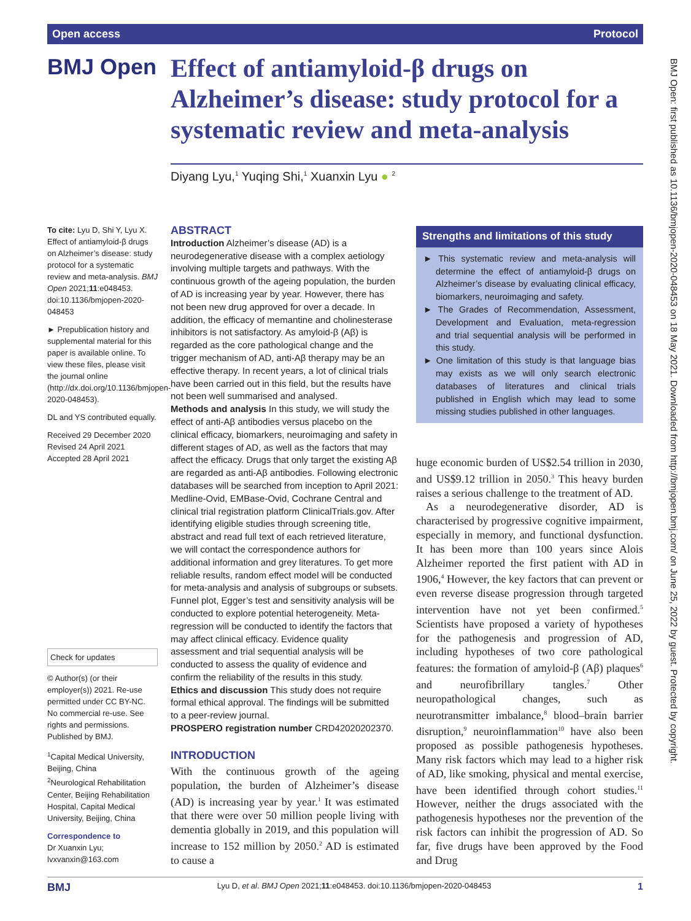Open access Protocol
BMJ Open
Effect of antiamyloid-β drugs on Alzheimer’s disease: study protocol for a systematic review and meta-analysis
Diyang Lyu,<sup>1</sup> Yuqing Shi,<sup>1</sup> Xuanxin Lyu ● <sup>2</sup>
To cite: Lyu D, Shi Y, Lyu X. Effect of antiamyloid-β drugs on Alzheimer’s disease: study protocol for a systematic review and meta-analysis. BMJ Open 2021;11:e048453. doi:10.1136/bmjopen-2020-048453
► Prepublication history and supplemental material for this paper is available online. To view these files, please visit the journal online (http://dx.doi.org/10.1136/bmjopen-2020-048453).
DL and YS contributed equally.
Received 29 December 2020
Revised 24 April 2021
Accepted 28 April 2021
Check for updates
© Author(s) (or their employer(s)) 2021. Re-use permitted under CC BY-NC. No commercial re-use. See rights and permissions. Published by BMJ.
<sup>1</sup> Capital Medical University, Beijing, China
<sup>2</sup> Neurological Rehabilitation Center, Beijing Rehabilitation Hospital, Capital Medical University, Beijing, China
Correspondence to
Dr Xuanxin Lyu;
lvxvanxin@163.com
ABSTRACT
Introduction Alzheimer’s disease (AD) is a neurodegenerative disease with a complex aetiology involving multiple targets and pathways. With the continuous growth of the ageing population, the burden of AD is increasing year by year. However, there has not been new drug approved for over a decade. In addition, the efficacy of memantine and cholinesterase inhibitors is not satisfactory. As amyloid-β (Aβ) is regarded as the core pathological change and the trigger mechanism of AD, anti-Aβ therapy may be an effective therapy. In recent years, a lot of clinical trials have been carried out in this field, but the results have not been well summarised and analysed.
Methods and analysis In this study, we will study the effect of anti-Aβ antibodies versus placebo on the clinical efficacy, biomarkers, neuroimaging and safety in different stages of AD, as well as the factors that may affect the efficacy. Drugs that only target the existing Aβ are regarded as anti-Aβ antibodies. Following electronic databases will be searched from inception to April 2021: Medline-Ovid, EMBase-Ovid, Cochrane Central and clinical trial registration platform ClinicalTrials.gov. After identifying eligible studies through screening title, abstract and read full text of each retrieved literature, we will contact the correspondence authors for additional information and grey literatures. To get more reliable results, random effect model will be conducted for meta-analysis and analysis of subgroups or subsets. Funnel plot, Egger’s test and sensitivity analysis will be conducted to explore potential heterogeneity. Meta-regression will be conducted to identify the factors that may affect clinical efficacy. Evidence quality assessment and trial sequential analysis will be conducted to assess the quality of evidence and confirm the reliability of the results in this study.
Ethics and discussion This study does not require formal ethical approval. The findings will be submitted to a peer-review journal.
PROSPERO registration number CRD42020202370.
INTRODUCTION
With the continuous growth of the ageing population, the burden of Alzheimer’s disease (AD) is increasing year by year.<sup>1</sup> It was estimated that there were over 50 million people living with dementia globally in 2019, and this population will increase to 152 million by 2050.<sup>2</sup> AD is estimated to cause a
Strengths and limitations of this study
► This systematic review and meta-analysis will determine the effect of antiamyloid-β drugs on Alzheimer’s disease by evaluating clinical efficacy, biomarkers, neuroimaging and safety.
► The Grades of Recommendation, Assessment, Development and Evaluation, meta-regression and trial sequential analysis will be performed in this study.
► One limitation of this study is that language bias may exists as we will only search electronic databases of literatures and clinical trials published in English which may lead to some missing studies published in other languages.
huge economic burden of US$2.54 trillion in 2030, and US$9.12 trillion in 2050.<sup>3</sup> This heavy burden raises a serious challenge to the treatment of AD.
As a neurodegenerative disorder, AD is characterised by progressive cognitive impairment, especially in memory, and functional dysfunction. It has been more than 100 years since Alois Alzheimer reported the first patient with AD in 1906,<sup>4</sup> However, the key factors that can prevent or even reverse disease progression through targeted intervention have not yet been confirmed.<sup>5</sup> Scientists have proposed a variety of hypotheses for the pathogenesis and progression of AD, including hypotheses of two core pathological features: the formation of amyloid-β (Aβ) plaques<sup>6</sup> and neurofibrillary tangles.<sup>7</sup> Other neuropathological changes, such as neurotransmitter imbalance,<sup>8</sup> blood–brain barrier disruption,<sup>9</sup> neuroinflammation<sup>10</sup> have also been proposed as possible pathogenesis hypotheses. Many risk factors which may lead to a higher risk of AD, like smoking, physical and mental exercise, have been identified through cohort studies.<sup>11</sup> However, neither the drugs associated with the pathogenesis hypotheses nor the prevention of the risk factors can inhibit the progression of AD. So far, five drugs have been approved by the Food and Drug
BMJ Open: first published as 10.1136/bmjopen-2020-048453 on 18 May 2021. Downloaded from http://bmjopen.bmj.com/ on June 25, 2022 by guest. Protected by copyright.
BMJ Lyu D, et al. BMJ Open 2021;11:e048453. doi:10.1136/bmjopen-2020-048453 1